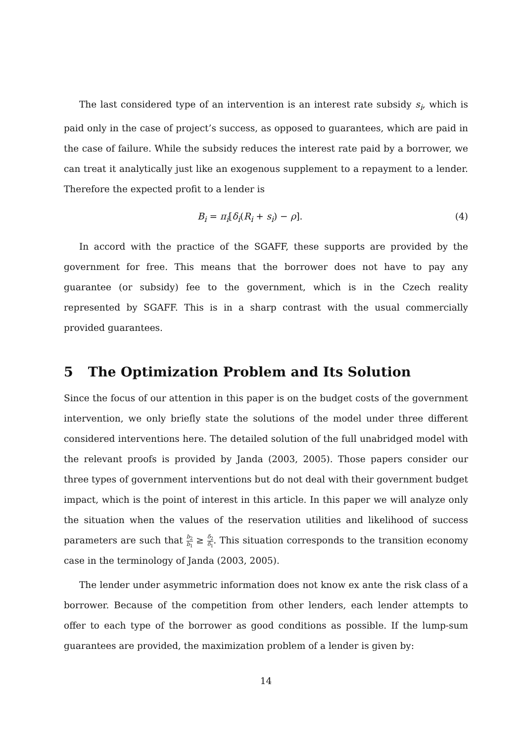The last considered type of an intervention is an interest rate subsidy s<sub>i</sub>, which is paid only in the case of project’s success, as opposed to guarantees, which are paid in the case of failure. While the subsidy reduces the interest rate paid by a borrower, we can treat it analytically just like an exogenous supplement to a repayment to a lender. Therefore the expected profit to a lender is
B<sub>i</sub> = π<sub>i</sub>[δ<sub>i</sub>(R<sub>i</sub> + s<sub>i</sub>) − ρ]. (4)
In accord with the practice of the SGAFF, these supports are provided by the government for free. This means that the borrower does not have to pay any guarantee (or subsidy) fee to the government, which is in the Czech reality represented by SGAFF. This is in a sharp contrast with the usual commercially provided guarantees.
5 The Optimization Problem and Its Solution
Since the focus of our attention in this paper is on the budget costs of the government intervention, we only briefly state the solutions of the model under three different considered interventions here. The detailed solution of the full unabridged model with the relevant proofs is provided by Janda (2003, 2005). Those papers consider our three types of government interventions but do not deal with their government budget impact, which is the point of interest in this article. In this paper we will analyze only the situation when the values of the reservation utilities and likelihood of success parameters are such that b<sub>2</sub> b<sub>1</sub> ≥ δ<sub>2</sub> δ<sub>1</sub>. This situation corresponds to the transition economy case in the terminology of Janda (2003, 2005).
The lender under asymmetric information does not know ex ante the risk class of a borrower. Because of the competition from other lenders, each lender attempts to offer to each type of the borrower as good conditions as possible. If the lump-sum guarantees are provided, the maximization problem of a lender is given by:
14